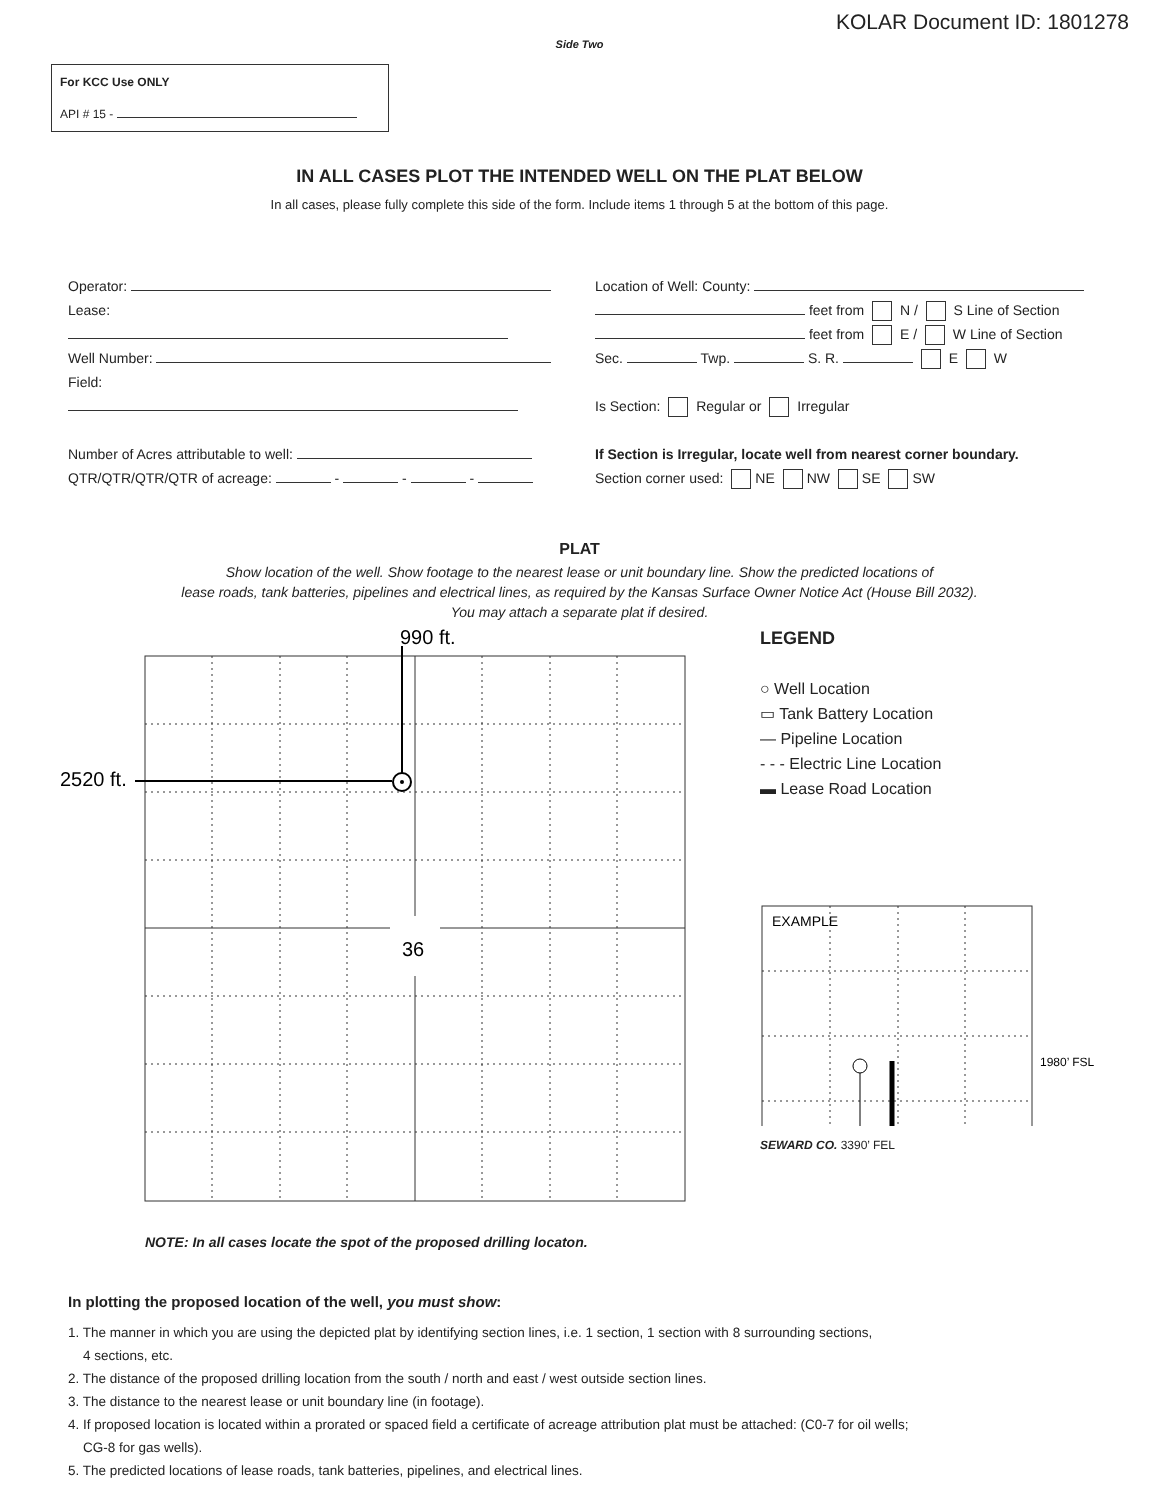KOLAR Document ID: 1801278
Side Two
For KCC Use ONLY
API # 15 -
IN ALL CASES PLOT THE INTENDED WELL ON THE PLAT BELOW
In all cases, please fully complete this side of the form. Include items 1 through 5 at the bottom of this page.
Operator:
Lease:
Well Number:
Field:
Number of Acres attributable to well:
QTR/QTR/QTR/QTR of acreage: - - -
Location of Well: County:
feet from N / S Line of Section
feet from E / W Line of Section
Sec. Twp. S. R. E W
Is Section: Regular or Irregular
If Section is Irregular, locate well from nearest corner boundary.
Section corner used: NE NW SE SW
PLAT
Show location of the well. Show footage to the nearest lease or unit boundary line. Show the predicted locations of
lease roads, tank batteries, pipelines and electrical lines, as required by the Kansas Surface Owner Notice Act (House Bill 2032).
You may attach a separate plat if desired.
990 ft.
2520 ft.
36
LEGEND
○ Well Location
▭ Tank Battery Location
— Pipeline Location
- - - Electric Line Location
▬ Lease Road Location
EXAMPLE
1980’ FSL
SEWARD CO. 3390’ FEL
NOTE: In all cases locate the spot of the proposed drilling locaton.
In plotting the proposed location of the well, you must show:
1. The manner in which you are using the depicted plat by identifying section lines, i.e. 1 section, 1 section with 8 surrounding sections,
4 sections, etc.
2. The distance of the proposed drilling location from the south / north and east / west outside section lines.
3. The distance to the nearest lease or unit boundary line (in footage).
4. If proposed location is located within a prorated or spaced field a certificate of acreage attribution plat must be attached: (C0-7 for oil wells;
CG-8 for gas wells).
5. The predicted locations of lease roads, tank batteries, pipelines, and electrical lines.